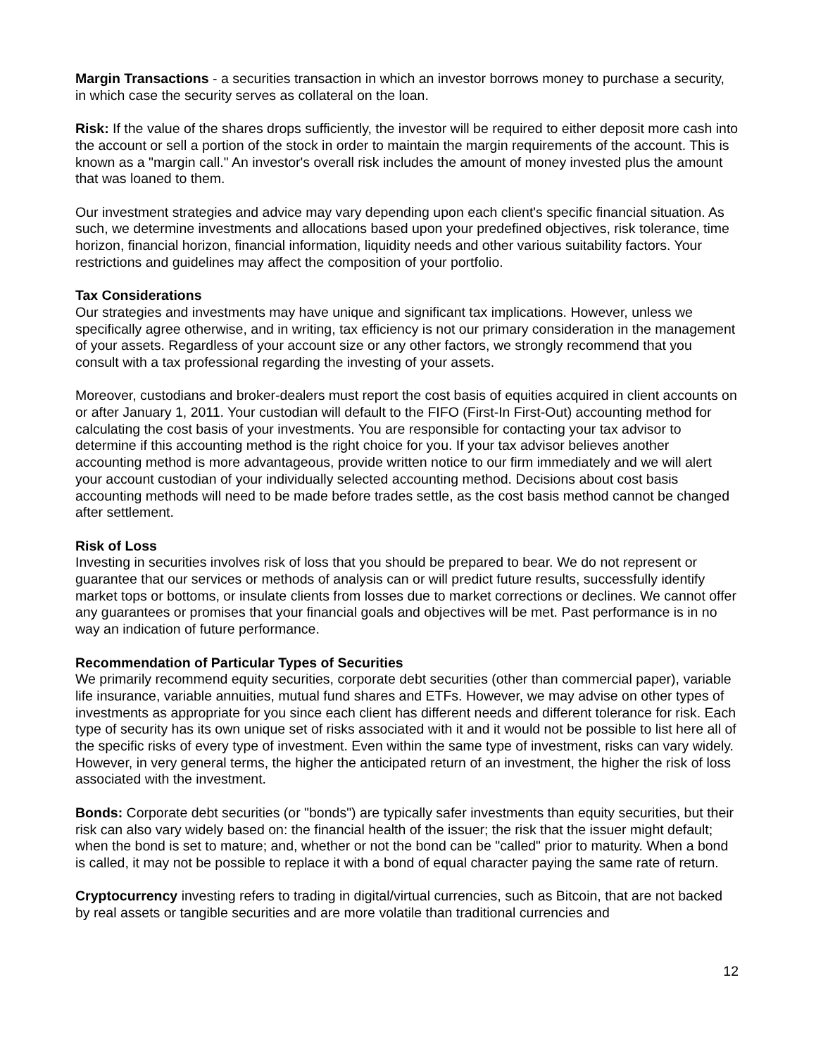Margin Transactions - a securities transaction in which an investor borrows money to purchase a security, in which case the security serves as collateral on the loan.
Risk: If the value of the shares drops sufficiently, the investor will be required to either deposit more cash into the account or sell a portion of the stock in order to maintain the margin requirements of the account. This is known as a "margin call." An investor's overall risk includes the amount of money invested plus the amount that was loaned to them.
Our investment strategies and advice may vary depending upon each client's specific financial situation. As such, we determine investments and allocations based upon your predefined objectives, risk tolerance, time horizon, financial horizon, financial information, liquidity needs and other various suitability factors. Your restrictions and guidelines may affect the composition of your portfolio.
Tax Considerations
Our strategies and investments may have unique and significant tax implications. However, unless we specifically agree otherwise, and in writing, tax efficiency is not our primary consideration in the management of your assets. Regardless of your account size or any other factors, we strongly recommend that you consult with a tax professional regarding the investing of your assets.
Moreover, custodians and broker-dealers must report the cost basis of equities acquired in client accounts on or after January 1, 2011. Your custodian will default to the FIFO (First-In First-Out) accounting method for calculating the cost basis of your investments. You are responsible for contacting your tax advisor to determine if this accounting method is the right choice for you. If your tax advisor believes another accounting method is more advantageous, provide written notice to our firm immediately and we will alert your account custodian of your individually selected accounting method. Decisions about cost basis accounting methods will need to be made before trades settle, as the cost basis method cannot be changed after settlement.
Risk of Loss
Investing in securities involves risk of loss that you should be prepared to bear. We do not represent or guarantee that our services or methods of analysis can or will predict future results, successfully identify market tops or bottoms, or insulate clients from losses due to market corrections or declines. We cannot offer any guarantees or promises that your financial goals and objectives will be met. Past performance is in no way an indication of future performance.
Recommendation of Particular Types of Securities
We primarily recommend equity securities, corporate debt securities (other than commercial paper), variable life insurance, variable annuities, mutual fund shares and ETFs. However, we may advise on other types of investments as appropriate for you since each client has different needs and different tolerance for risk. Each type of security has its own unique set of risks associated with it and it would not be possible to list here all of the specific risks of every type of investment. Even within the same type of investment, risks can vary widely. However, in very general terms, the higher the anticipated return of an investment, the higher the risk of loss associated with the investment.
Bonds: Corporate debt securities (or "bonds") are typically safer investments than equity securities, but their risk can also vary widely based on: the financial health of the issuer; the risk that the issuer might default; when the bond is set to mature; and, whether or not the bond can be "called" prior to maturity. When a bond is called, it may not be possible to replace it with a bond of equal character paying the same rate of return.
Cryptocurrency investing refers to trading in digital/virtual currencies, such as Bitcoin, that are not backed by real assets or tangible securities and are more volatile than traditional currencies and
12